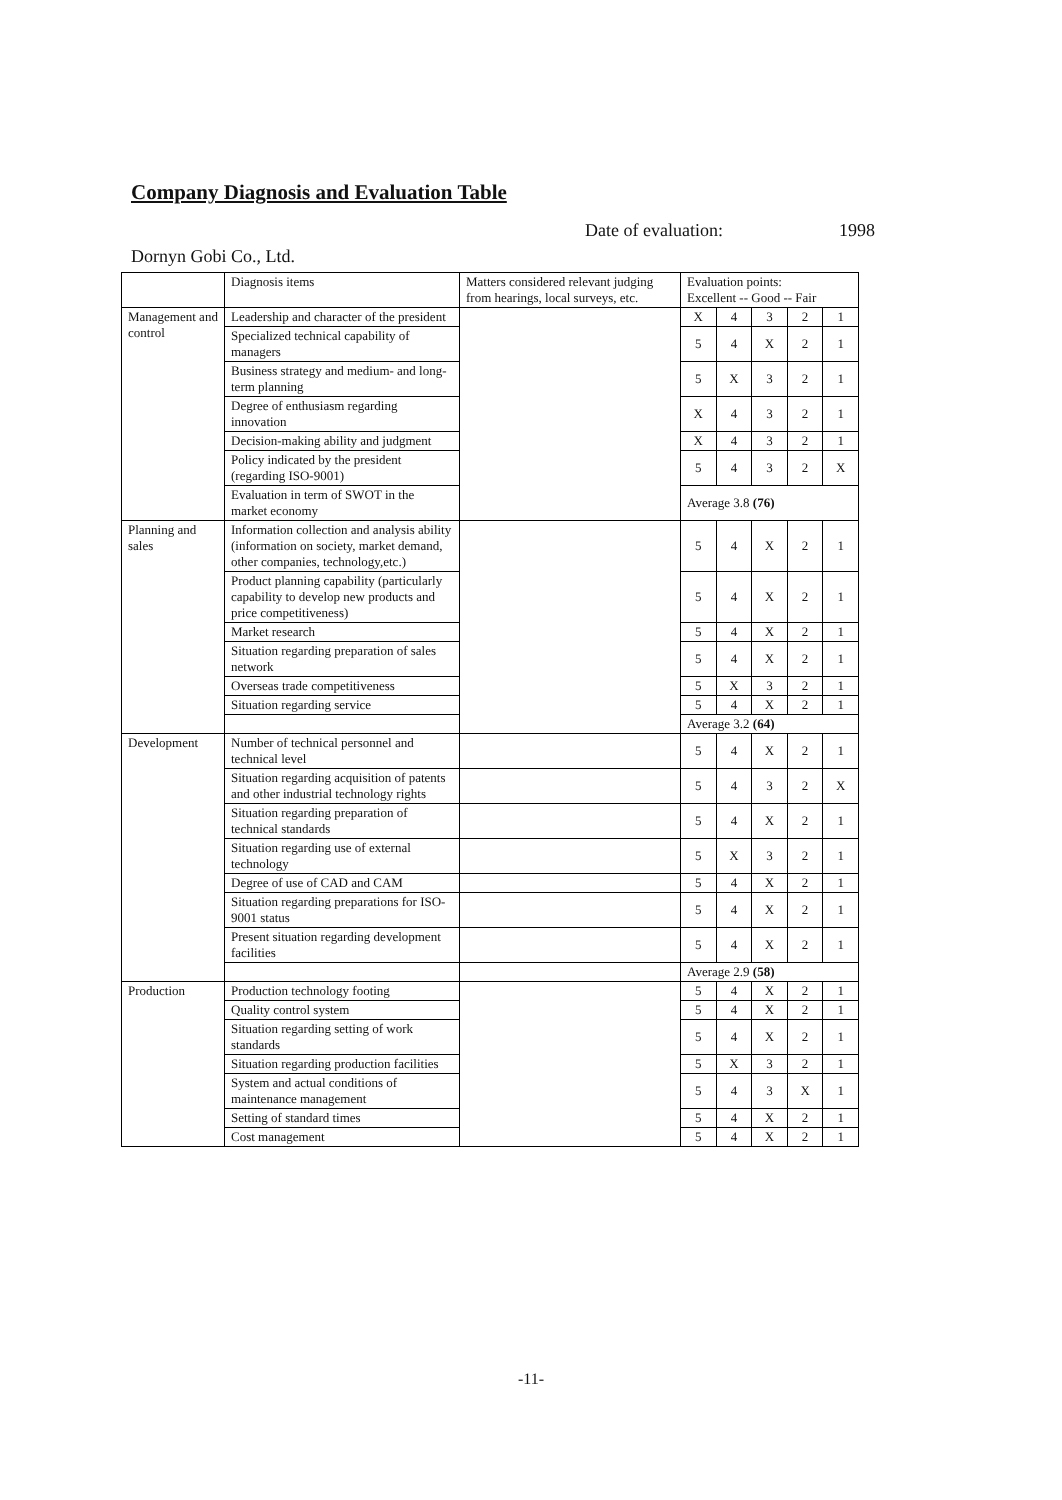Company Diagnosis and Evaluation Table
Date of evaluation: 1998
Dornyn Gobi Co., Ltd.
| | Diagnosis items | Matters considered relevant judging from hearings, local surveys, etc. | Evaluation points: Excellent -- Good -- Fair | | | | |
| Management and control | Leadership and character of the president | | X | 4 | 3 | 2 | 1 |
| | Specialized technical capability of managers | | 5 | 4 | X | 2 | 1 |
| | Business strategy and medium- and long-term planning | | 5 | X | 3 | 2 | 1 |
| | Degree of enthusiasm regarding innovation | | X | 4 | 3 | 2 | 1 |
| | Decision-making ability and judgment | | X | 4 | 3 | 2 | 1 |
| | Policy indicated by the president (regarding ISO-9001) | | 5 | 4 | 3 | 2 | X |
| | Evaluation in term of SWOT in the market economy | | Average 3.8 (76) | | | | |
| Planning and sales | Information collection and analysis ability (information on society, market demand, other companies, technology,etc.) | | 5 | 4 | X | 2 | 1 |
| | Product planning capability (particularly capability to develop new products and price competitiveness) | | 5 | 4 | X | 2 | 1 |
| | Market research | | 5 | 4 | X | 2 | 1 |
| | Situation regarding preparation of sales network | | 5 | 4 | X | 2 | 1 |
| | Overseas trade competitiveness | | 5 | X | 3 | 2 | 1 |
| | Situation regarding service | | 5 | 4 | X | 2 | 1 |
| | | | Average 3.2 (64) | | | | |
| Development | Number of technical personnel and technical level | | 5 | 4 | X | 2 | 1 |
| | Situation regarding acquisition of patents and other industrial technology rights | | 5 | 4 | 3 | 2 | X |
| | Situation regarding preparation of technical standards | | 5 | 4 | X | 2 | 1 |
| | Situation regarding use of external technology | | 5 | X | 3 | 2 | 1 |
| | Degree of use of CAD and CAM | | 5 | 4 | X | 2 | 1 |
| | Situation regarding preparations for ISO-9001 status | | 5 | 4 | X | 2 | 1 |
| | Present situation regarding development facilities | | 5 | 4 | X | 2 | 1 |
| | | | Average 2.9 (58) | | | | |
| Production | Production technology footing | | 5 | 4 | X | 2 | 1 |
| | Quality control system | | 5 | 4 | X | 2 | 1 |
| | Situation regarding setting of work standards | | 5 | 4 | X | 2 | 1 |
| | Situation regarding production facilities | | 5 | X | 3 | 2 | 1 |
| | System and actual conditions of maintenance management | | 5 | 4 | 3 | X | 1 |
| | Setting of standard times | | 5 | 4 | X | 2 | 1 |
| | Cost management | | 5 | 4 | X | 2 | 1 |
-11-